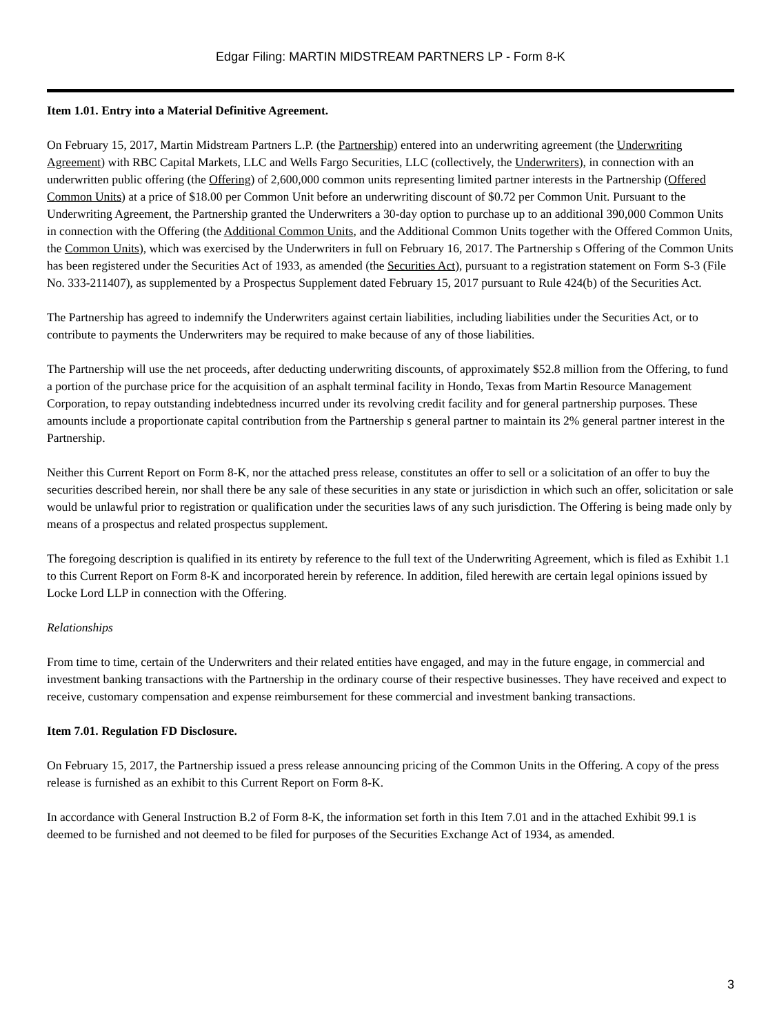Edgar Filing: MARTIN MIDSTREAM PARTNERS LP - Form 8-K
Item 1.01. Entry into a Material Definitive Agreement.
On February 15, 2017, Martin Midstream Partners L.P. (the Partnership) entered into an underwriting agreement (the Underwriting Agreement) with RBC Capital Markets, LLC and Wells Fargo Securities, LLC (collectively, the Underwriters), in connection with an underwritten public offering (the Offering) of 2,600,000 common units representing limited partner interests in the Partnership (Offered Common Units) at a price of $18.00 per Common Unit before an underwriting discount of $0.72 per Common Unit. Pursuant to the Underwriting Agreement, the Partnership granted the Underwriters a 30-day option to purchase up to an additional 390,000 Common Units in connection with the Offering (the Additional Common Units, and the Additional Common Units together with the Offered Common Units, the Common Units), which was exercised by the Underwriters in full on February 16, 2017. The Partnership s Offering of the Common Units has been registered under the Securities Act of 1933, as amended (the Securities Act), pursuant to a registration statement on Form S-3 (File No. 333-211407), as supplemented by a Prospectus Supplement dated February 15, 2017 pursuant to Rule 424(b) of the Securities Act.
The Partnership has agreed to indemnify the Underwriters against certain liabilities, including liabilities under the Securities Act, or to contribute to payments the Underwriters may be required to make because of any of those liabilities.
The Partnership will use the net proceeds, after deducting underwriting discounts, of approximately $52.8 million from the Offering, to fund a portion of the purchase price for the acquisition of an asphalt terminal facility in Hondo, Texas from Martin Resource Management Corporation, to repay outstanding indebtedness incurred under its revolving credit facility and for general partnership purposes. These amounts include a proportionate capital contribution from the Partnership s general partner to maintain its 2% general partner interest in the Partnership.
Neither this Current Report on Form 8-K, nor the attached press release, constitutes an offer to sell or a solicitation of an offer to buy the securities described herein, nor shall there be any sale of these securities in any state or jurisdiction in which such an offer, solicitation or sale would be unlawful prior to registration or qualification under the securities laws of any such jurisdiction. The Offering is being made only by means of a prospectus and related prospectus supplement.
The foregoing description is qualified in its entirety by reference to the full text of the Underwriting Agreement, which is filed as Exhibit 1.1 to this Current Report on Form 8-K and incorporated herein by reference. In addition, filed herewith are certain legal opinions issued by Locke Lord LLP in connection with the Offering.
Relationships
From time to time, certain of the Underwriters and their related entities have engaged, and may in the future engage, in commercial and investment banking transactions with the Partnership in the ordinary course of their respective businesses. They have received and expect to receive, customary compensation and expense reimbursement for these commercial and investment banking transactions.
Item 7.01. Regulation FD Disclosure.
On February 15, 2017, the Partnership issued a press release announcing pricing of the Common Units in the Offering. A copy of the press release is furnished as an exhibit to this Current Report on Form 8-K.
In accordance with General Instruction B.2 of Form 8-K, the information set forth in this Item 7.01 and in the attached Exhibit 99.1 is deemed to be furnished and not deemed to be filed for purposes of the Securities Exchange Act of 1934, as amended.
3